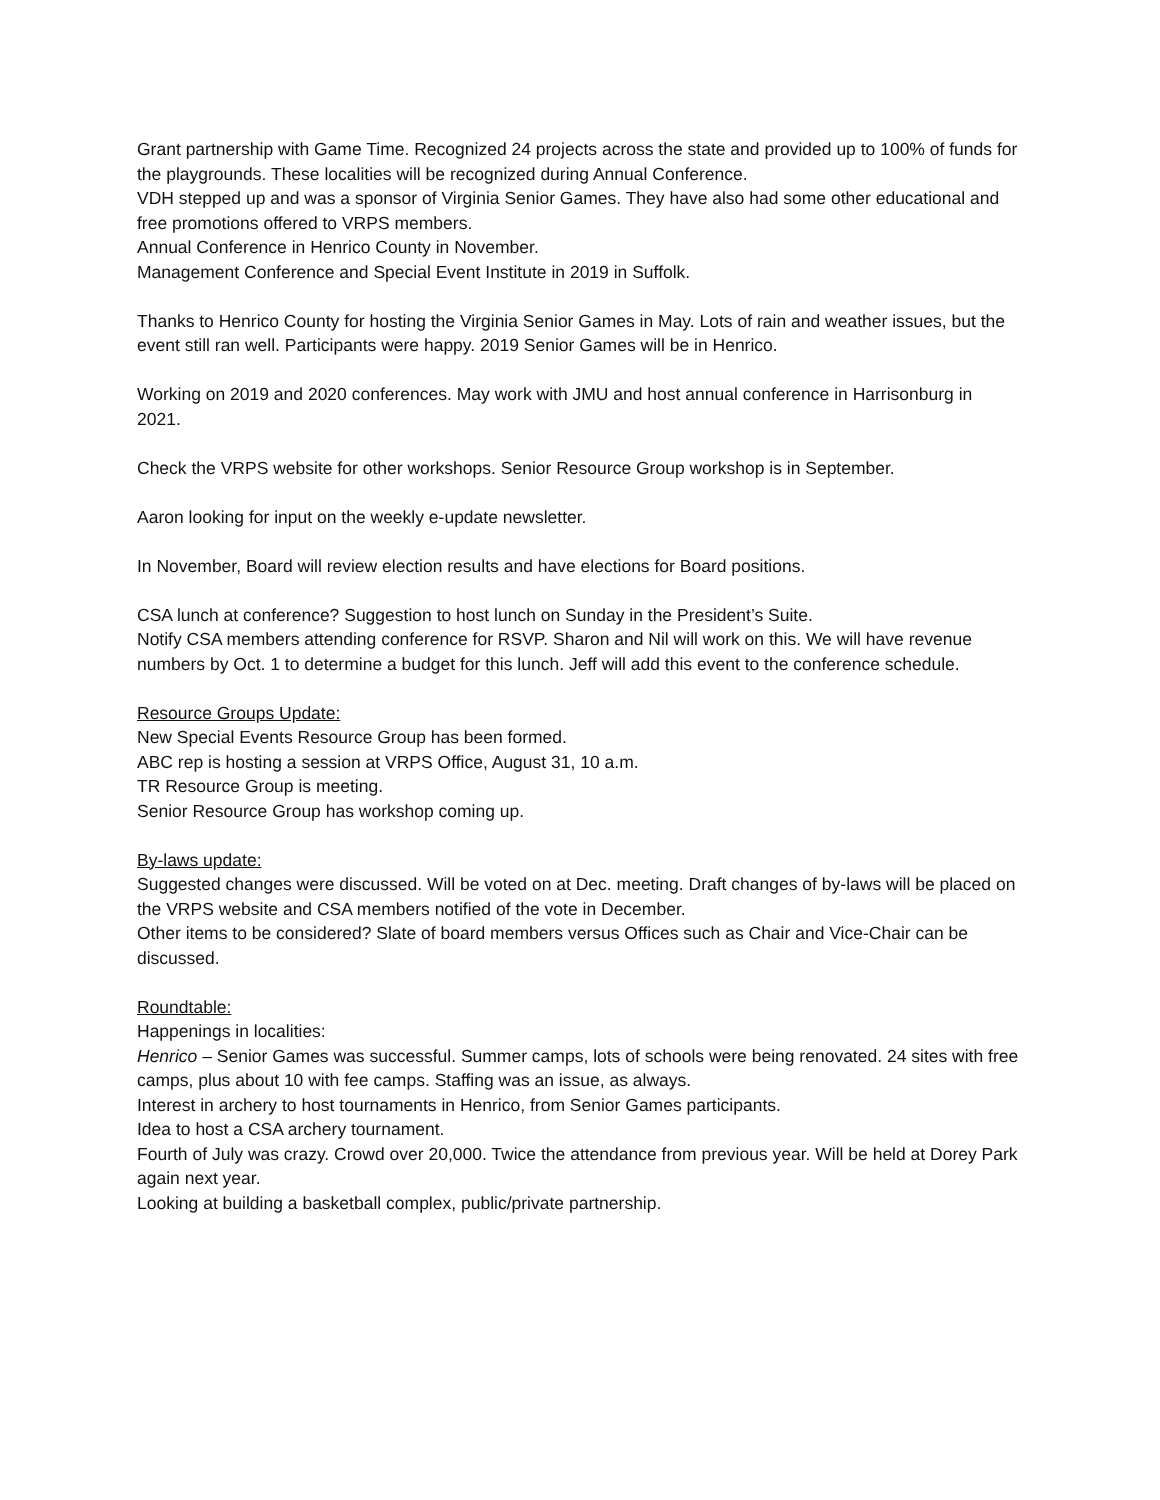Grant partnership with Game Time. Recognized 24 projects across the state and provided up to 100% of funds for the playgrounds. These localities will be recognized during Annual Conference.
VDH stepped up and was a sponsor of Virginia Senior Games. They have also had some other educational and free promotions offered to VRPS members.
Annual Conference in Henrico County in November.
Management Conference and Special Event Institute in 2019 in Suffolk.
Thanks to Henrico County for hosting the Virginia Senior Games in May. Lots of rain and weather issues, but the event still ran well. Participants were happy. 2019 Senior Games will be in Henrico.
Working on 2019 and 2020 conferences. May work with JMU and host annual conference in Harrisonburg in 2021.
Check the VRPS website for other workshops. Senior Resource Group workshop is in September.
Aaron looking for input on the weekly e-update newsletter.
In November, Board will review election results and have elections for Board positions.
CSA lunch at conference? Suggestion to host lunch on Sunday in the President’s Suite.
Notify CSA members attending conference for RSVP. Sharon and Nil will work on this. We will have revenue numbers by Oct. 1 to determine a budget for this lunch. Jeff will add this event to the conference schedule.
Resource Groups Update:
New Special Events Resource Group has been formed.
ABC rep is hosting a session at VRPS Office, August 31, 10 a.m.
TR Resource Group is meeting.
Senior Resource Group has workshop coming up.
By-laws update:
Suggested changes were discussed. Will be voted on at Dec. meeting. Draft changes of by-laws will be placed on the VRPS website and CSA members notified of the vote in December.
Other items to be considered? Slate of board members versus Offices such as Chair and Vice-Chair can be discussed.
Roundtable:
Happenings in localities:
Henrico – Senior Games was successful. Summer camps, lots of schools were being renovated. 24 sites with free camps, plus about 10 with fee camps. Staffing was an issue, as always.
Interest in archery to host tournaments in Henrico, from Senior Games participants.
Idea to host a CSA archery tournament.
Fourth of July was crazy. Crowd over 20,000. Twice the attendance from previous year. Will be held at Dorey Park again next year.
Looking at building a basketball complex, public/private partnership.